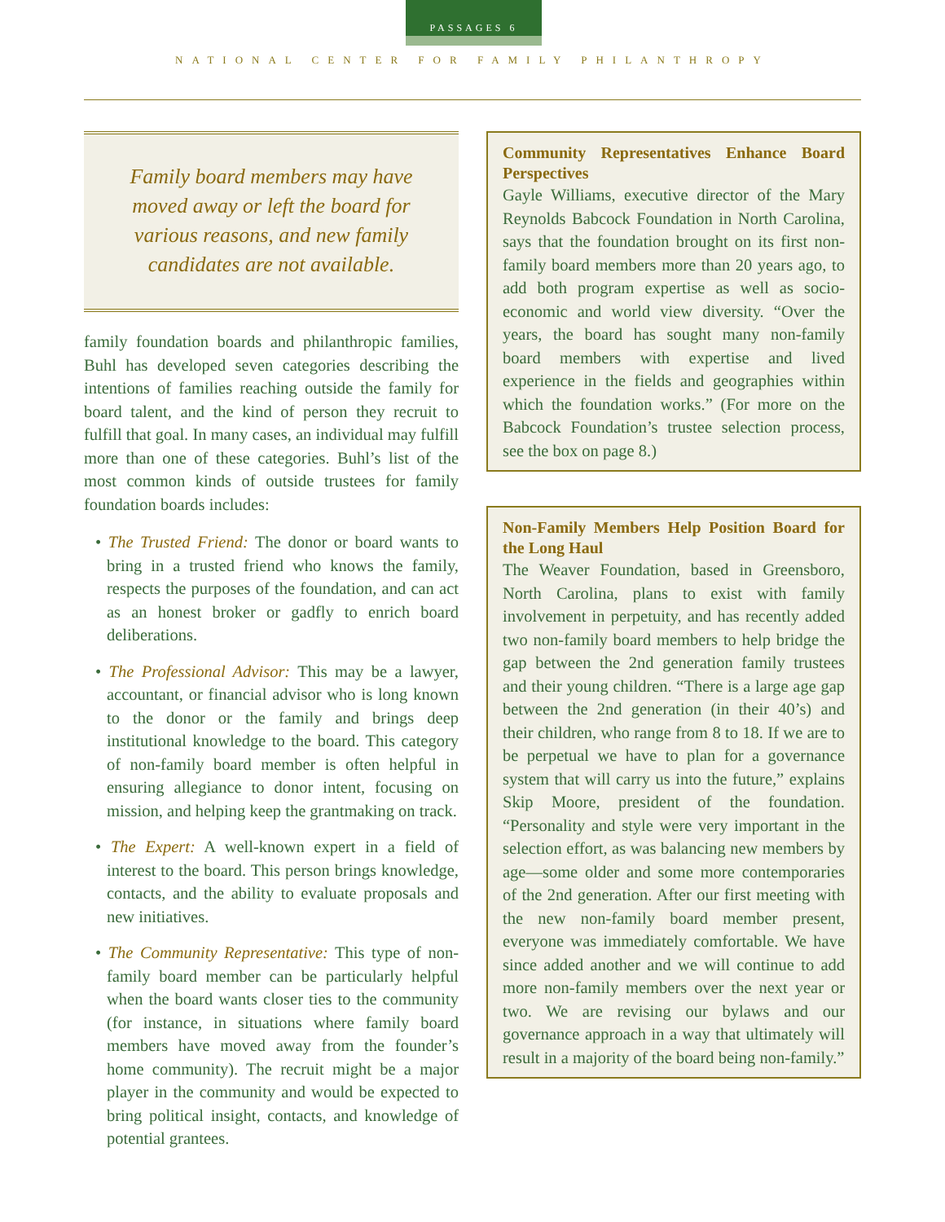PASSAGES 6
NATIONAL CENTER FOR FAMILY PHILANTHROPY
Family board members may have moved away or left the board for various reasons, and new family candidates are not available.
family foundation boards and philanthropic families, Buhl has developed seven categories describing the intentions of families reaching outside the family for board talent, and the kind of person they recruit to fulfill that goal. In many cases, an individual may fulfill more than one of these categories. Buhl’s list of the most common kinds of outside trustees for family foundation boards includes:
• The Trusted Friend: The donor or board wants to bring in a trusted friend who knows the family, respects the purposes of the foundation, and can act as an honest broker or gadfly to enrich board deliberations.
• The Professional Advisor: This may be a lawyer, accountant, or financial advisor who is long known to the donor or the family and brings deep institutional knowledge to the board. This category of non-family board member is often helpful in ensuring allegiance to donor intent, focusing on mission, and helping keep the grantmaking on track.
• The Expert: A well-known expert in a field of interest to the board. This person brings knowledge, contacts, and the ability to evaluate proposals and new initiatives.
• The Community Representative: This type of non-family board member can be particularly helpful when the board wants closer ties to the community (for instance, in situations where family board members have moved away from the founder’s home community). The recruit might be a major player in the community and would be expected to bring political insight, contacts, and knowledge of potential grantees.
Community Representatives Enhance Board Perspectives
Gayle Williams, executive director of the Mary Reynolds Babcock Foundation in North Carolina, says that the foundation brought on its first non-family board members more than 20 years ago, to add both program expertise as well as socio-economic and world view diversity. “Over the years, the board has sought many non-family board members with expertise and lived experience in the fields and geographies within which the foundation works.” (For more on the Babcock Foundation’s trustee selection process, see the box on page 8.)
Non-Family Members Help Position Board for the Long Haul
The Weaver Foundation, based in Greensboro, North Carolina, plans to exist with family involvement in perpetuity, and has recently added two non-family board members to help bridge the gap between the 2nd generation family trustees and their young children. “There is a large age gap between the 2nd generation (in their 40’s) and their children, who range from 8 to 18. If we are to be perpetual we have to plan for a governance system that will carry us into the future,” explains Skip Moore, president of the foundation. “Personality and style were very important in the selection effort, as was balancing new members by age—some older and some more contemporaries of the 2nd generation. After our first meeting with the new non-family board member present, everyone was immediately comfortable. We have since added another and we will continue to add more non-family members over the next year or two. We are revising our bylaws and our governance approach in a way that ultimately will result in a majority of the board being non-family.”